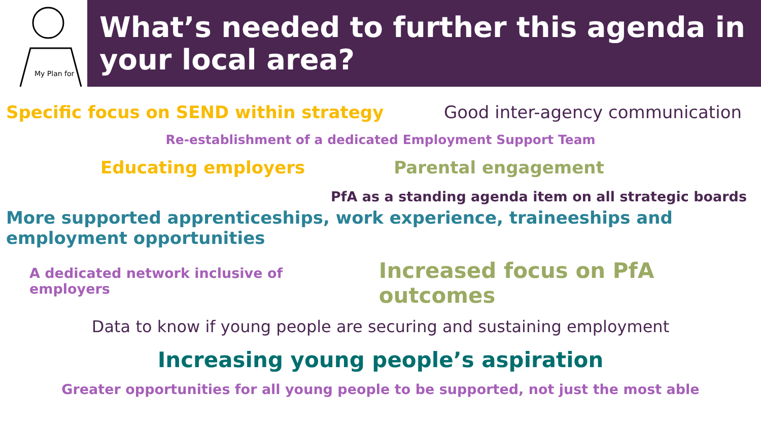My Plan for
What’s needed to further this agenda in your local area?
Specific focus on SEND within strategy
Good inter-agency communication
Re-establishment of a dedicated Employment Support Team
Educating employers Parental engagement
PfA as a standing agenda item on all strategic boards
More supported apprenticeships, work experience, traineeships and employment opportunities
A dedicated network inclusive of employers
Increased focus on PfA outcomes
Data to know if young people are securing and sustaining employment
Increasing young people’s aspiration
Greater opportunities for all young people to be supported, not just the most able